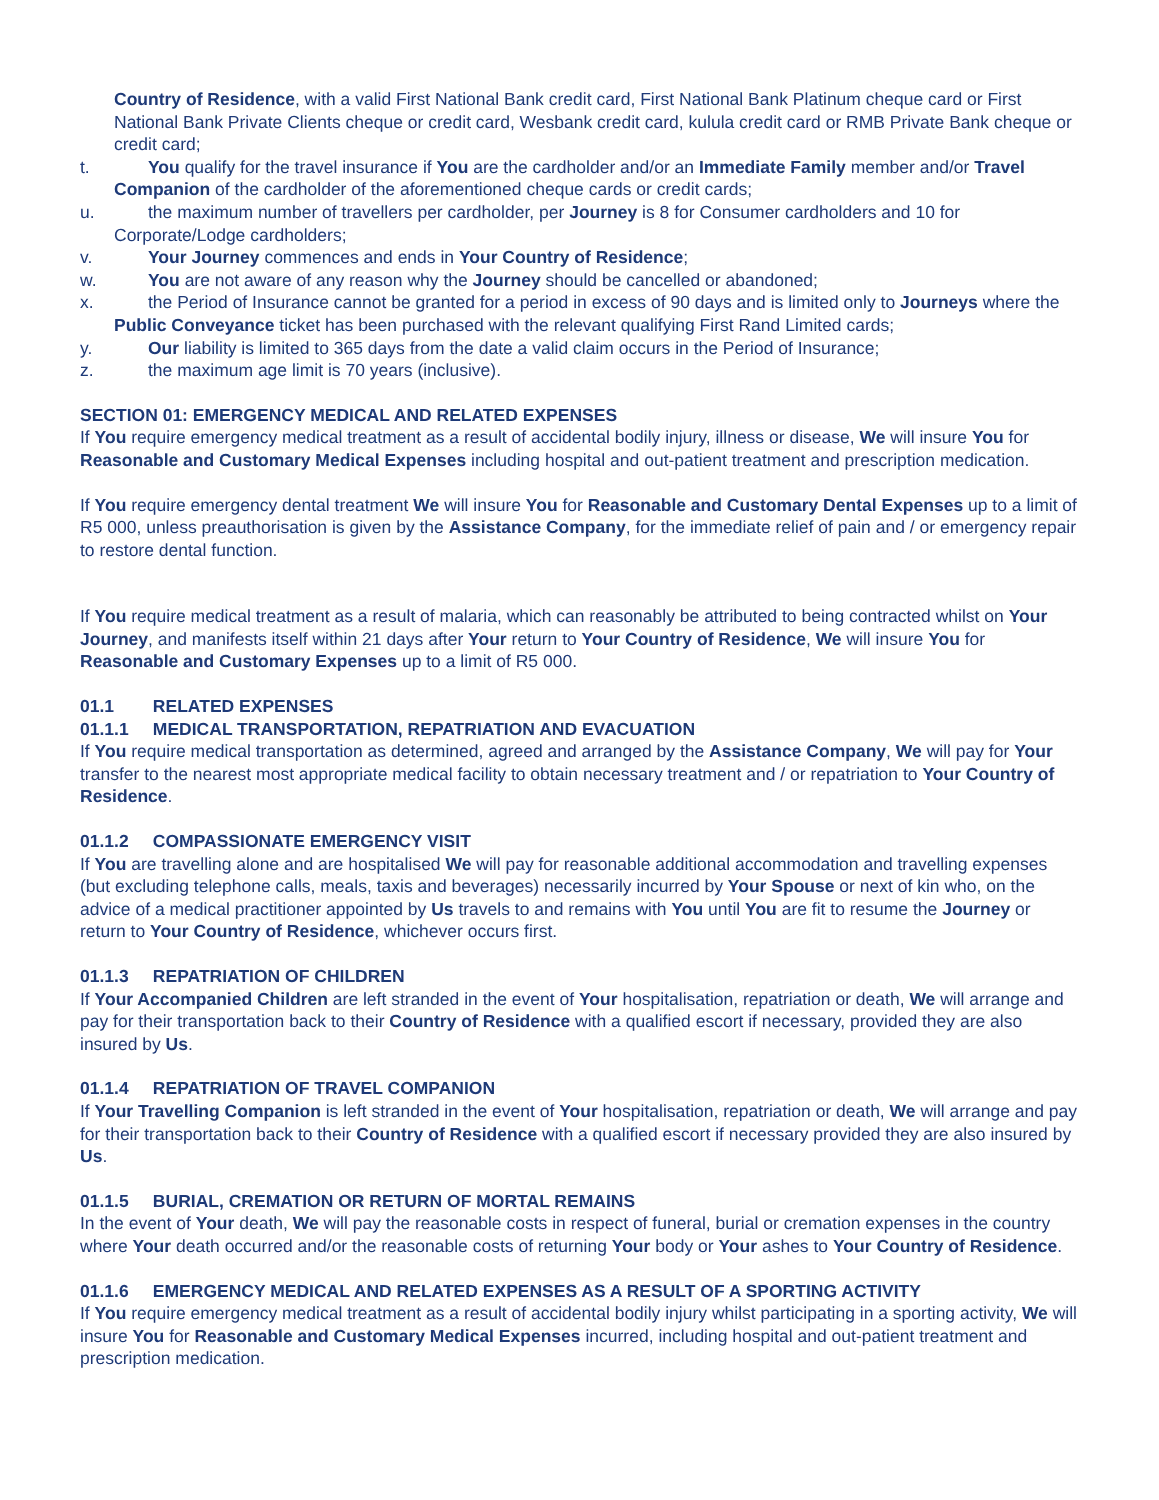Country of Residence, with a valid First National Bank credit card, First National Bank Platinum cheque card or First National Bank Private Clients cheque or credit card, Wesbank credit card, kulula credit card or RMB Private Bank cheque or credit card;
t. You qualify for the travel insurance if You are the cardholder and/or an Immediate Family member and/or Travel Companion of the cardholder of the aforementioned cheque cards or credit cards;
u. the maximum number of travellers per cardholder, per Journey is 8 for Consumer cardholders and 10 for Corporate/Lodge cardholders;
v. Your Journey commences and ends in Your Country of Residence;
w. You are not aware of any reason why the Journey should be cancelled or abandoned;
x. the Period of Insurance cannot be granted for a period in excess of 90 days and is limited only to Journeys where the Public Conveyance ticket has been purchased with the relevant qualifying First Rand Limited cards;
y. Our liability is limited to 365 days from the date a valid claim occurs in the Period of Insurance;
z. the maximum age limit is 70 years (inclusive).
SECTION 01: EMERGENCY MEDICAL AND RELATED EXPENSES
If You require emergency medical treatment as a result of accidental bodily injury, illness or disease, We will insure You for Reasonable and Customary Medical Expenses including hospital and out-patient treatment and prescription medication.
If You require emergency dental treatment We will insure You for Reasonable and Customary Dental Expenses up to a limit of R5 000, unless preauthorisation is given by the Assistance Company, for the immediate relief of pain and / or emergency repair to restore dental function.
If You require medical treatment as a result of malaria, which can reasonably be attributed to being contracted whilst on Your Journey, and manifests itself within 21 days after Your return to Your Country of Residence, We will insure You for Reasonable and Customary Expenses up to a limit of R5 000.
01.1 RELATED EXPENSES
01.1.1 MEDICAL TRANSPORTATION, REPATRIATION AND EVACUATION
If You require medical transportation as determined, agreed and arranged by the Assistance Company, We will pay for Your transfer to the nearest most appropriate medical facility to obtain necessary treatment and / or repatriation to Your Country of Residence.
01.1.2 COMPASSIONATE EMERGENCY VISIT
If You are travelling alone and are hospitalised We will pay for reasonable additional accommodation and travelling expenses (but excluding telephone calls, meals, taxis and beverages) necessarily incurred by Your Spouse or next of kin who, on the advice of a medical practitioner appointed by Us travels to and remains with You until You are fit to resume the Journey or return to Your Country of Residence, whichever occurs first.
01.1.3 REPATRIATION OF CHILDREN
If Your Accompanied Children are left stranded in the event of Your hospitalisation, repatriation or death, We will arrange and pay for their transportation back to their Country of Residence with a qualified escort if necessary, provided they are also insured by Us.
01.1.4 REPATRIATION OF TRAVEL COMPANION
If Your Travelling Companion is left stranded in the event of Your hospitalisation, repatriation or death, We will arrange and pay for their transportation back to their Country of Residence with a qualified escort if necessary provided they are also insured by Us.
01.1.5 BURIAL, CREMATION OR RETURN OF MORTAL REMAINS
In the event of Your death, We will pay the reasonable costs in respect of funeral, burial or cremation expenses in the country where Your death occurred and/or the reasonable costs of returning Your body or Your ashes to Your Country of Residence.
01.1.6 EMERGENCY MEDICAL AND RELATED EXPENSES AS A RESULT OF A SPORTING ACTIVITY
If You require emergency medical treatment as a result of accidental bodily injury whilst participating in a sporting activity, We will insure You for Reasonable and Customary Medical Expenses incurred, including hospital and out-patient treatment and prescription medication.